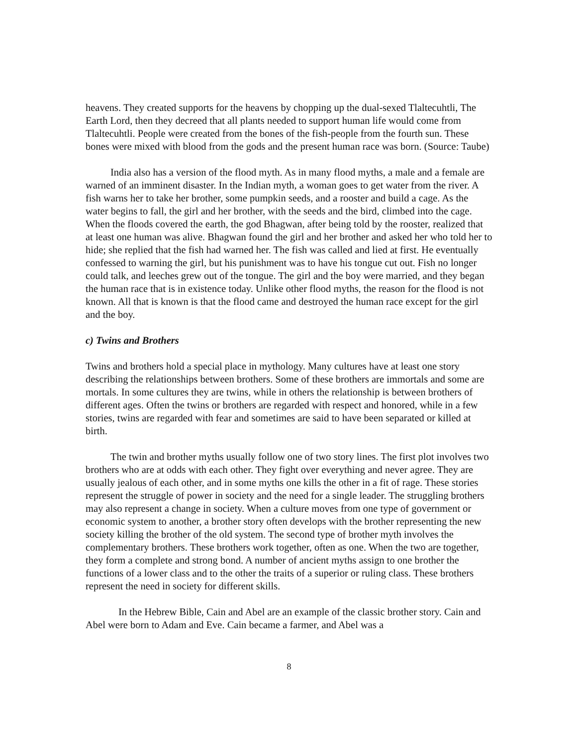heavens. They created supports for the heavens by chopping up the dual-sexed Tlaltecuhtli, The Earth Lord, then they decreed that all plants needed to support human life would come from Tlaltecuhtli. People were created from the bones of the fish-people from the fourth sun. These bones were mixed with blood from the gods and the present human race was born. (Source: Taube)
India also has a version of the flood myth. As in many flood myths, a male and a female are warned of an imminent disaster. In the Indian myth, a woman goes to get water from the river. A fish warns her to take her brother, some pumpkin seeds, and a rooster and build a cage. As the water begins to fall, the girl and her brother, with the seeds and the bird, climbed into the cage. When the floods covered the earth, the god Bhagwan, after being told by the rooster, realized that at least one human was alive. Bhagwan found the girl and her brother and asked her who told her to hide; she replied that the fish had warned her. The fish was called and lied at first. He eventually confessed to warning the girl, but his punishment was to have his tongue cut out. Fish no longer could talk, and leeches grew out of the tongue. The girl and the boy were married, and they began the human race that is in existence today. Unlike other flood myths, the reason for the flood is not known. All that is known is that the flood came and destroyed the human race except for the girl and the boy.
c) Twins and Brothers
Twins and brothers hold a special place in mythology. Many cultures have at least one story describing the relationships between brothers. Some of these brothers are immortals and some are mortals. In some cultures they are twins, while in others the relationship is between brothers of different ages. Often the twins or brothers are regarded with respect and honored, while in a few stories, twins are regarded with fear and sometimes are said to have been separated or killed at birth.
The twin and brother myths usually follow one of two story lines. The first plot involves two brothers who are at odds with each other. They fight over everything and never agree. They are usually jealous of each other, and in some myths one kills the other in a fit of rage. These stories represent the struggle of power in society and the need for a single leader. The struggling brothers may also represent a change in society. When a culture moves from one type of government or economic system to another, a brother story often develops with the brother representing the new society killing the brother of the old system. The second type of brother myth involves the complementary brothers. These brothers work together, often as one. When the two are together, they form a complete and strong bond. A number of ancient myths assign to one brother the functions of a lower class and to the other the traits of a superior or ruling class. These brothers represent the need in society for different skills.
In the Hebrew Bible, Cain and Abel are an example of the classic brother story. Cain and Abel were born to Adam and Eve. Cain became a farmer, and Abel was a
8